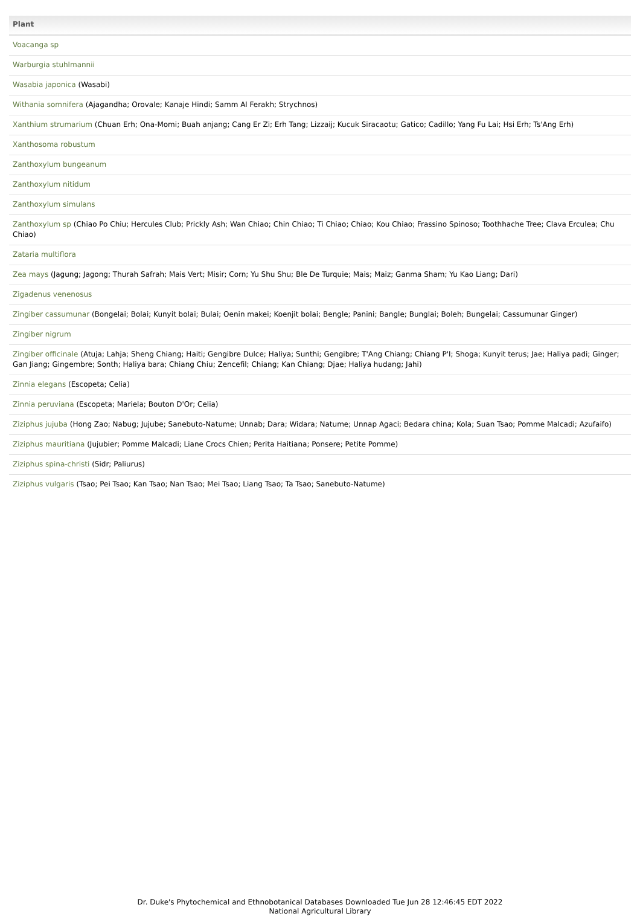| Plant |
| --- |
| Voacanga sp |
| Warburgia stuhlmannii |
| Wasabia japonica (Wasabi) |
| Withania somnifera (Ajagandha; Orovale; Kanaje Hindi; Samm Al Ferakh; Strychnos) |
| Xanthium strumarium (Chuan Erh; Ona-Momi; Buah anjang; Cang Er Zi; Erh Tang; Lizzaij; Kucuk Siracaotu; Gatico; Cadillo; Yang Fu Lai; Hsi Erh; Ts'Ang Erh) |
| Xanthosoma robustum |
| Zanthoxylum bungeanum |
| Zanthoxylum nitidum |
| Zanthoxylum simulans |
| Zanthoxylum sp (Chiao Po Chiu; Hercules Club; Prickly Ash; Wan Chiao; Chin Chiao; Ti Chiao; Chiao; Kou Chiao; Frassino Spinoso; Toothhache Tree; Clava Erculea; Chu Chiao) |
| Zataria multiflora |
| Zea mays (Jagung; Jagong; Thurah Safrah; Mais Vert; Misir; Corn; Yu Shu Shu; Ble De Turquie; Mais; Maiz; Ganma Sham; Yu Kao Liang; Dari) |
| Zigadenus venenosus |
| Zingiber cassumunar (Bongelai; Bolai; Kunyit bolai; Bulai; Oenin makei; Koenjit bolai; Bengle; Panini; Bangle; Bunglai; Boleh; Bungelai; Cassumunar Ginger) |
| Zingiber nigrum |
| Zingiber officinale (Atuja; Lahja; Sheng Chiang; Haiti; Gengibre Dulce; Haliya; Sunthi; Gengibre; T'Ang Chiang; Chiang P'I; Shoga; Kunyit terus; Jae; Haliya padi; Ginger; Gan Jiang; Gingembre; Sonth; Haliya bara; Chiang Chiu; Zencefil; Chiang; Kan Chiang; Djae; Haliya hudang; Jahi) |
| Zinnia elegans (Escopeta; Celia) |
| Zinnia peruviana (Escopeta; Mariela; Bouton D'Or; Celia) |
| Ziziphus jujuba (Hong Zao; Nabug; Jujube; Sanebuto-Natume; Unnab; Dara; Widara; Natume; Unnap Agaci; Bedara china; Kola; Suan Tsao; Pomme Malcadi; Azufaifo) |
| Ziziphus mauritiana (Jujubier; Pomme Malcadi; Liane Crocs Chien; Perita Haitiana; Ponsere; Petite Pomme) |
| Ziziphus spina-christi (Sidr; Paliurus) |
| Ziziphus vulgaris (Tsao; Pei Tsao; Kan Tsao; Nan Tsao; Mei Tsao; Liang Tsao; Ta Tsao; Sanebuto-Natume) |
Dr. Duke's Phytochemical and Ethnobotanical Databases Downloaded Tue Jun 28 12:46:45 EDT 2022
National Agricultural Library